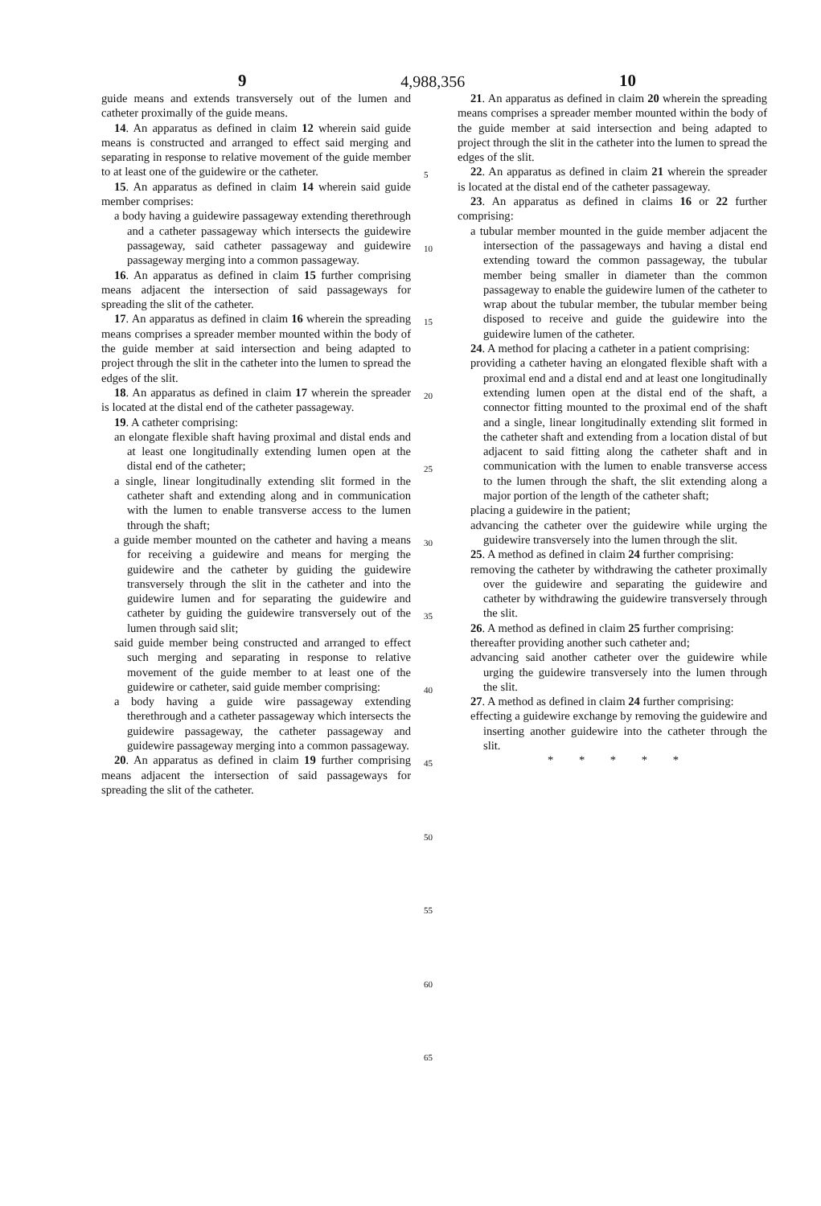9 4,988,356 10
guide means and extends transversely out of the lumen and catheter proximally of the guide means.
14. An apparatus as defined in claim 12 wherein said guide means is constructed and arranged to effect said merging and separating in response to relative movement of the guide member to at least one of the guidewire or the catheter.
15. An apparatus as defined in claim 14 wherein said guide member comprises:
a body having a guidewire passageway extending therethrough and a catheter passageway which intersects the guidewire passageway, said catheter passageway and guidewire passageway merging into a common passageway.
16. An apparatus as defined in claim 15 further comprising means adjacent the intersection of said passageways for spreading the slit of the catheter.
17. An apparatus as defined in claim 16 wherein the spreading means comprises a spreader member mounted within the body of the guide member at said intersection and being adapted to project through the slit in the catheter into the lumen to spread the edges of the slit.
18. An apparatus as defined in claim 17 wherein the spreader is located at the distal end of the catheter passageway.
19. A catheter comprising:
an elongate flexible shaft having proximal and distal ends and at least one longitudinally extending lumen open at the distal end of the catheter;
a single, linear longitudinally extending slit formed in the catheter shaft and extending along and in communication with the lumen to enable transverse access to the lumen through the shaft;
a guide member mounted on the catheter and having a means for receiving a guidewire and means for merging the guidewire and the catheter by guiding the guidewire transversely through the slit in the catheter and into the guidewire lumen and for separating the guidewire and catheter by guiding the guidewire transversely out of the lumen through said slit;
said guide member being constructed and arranged to effect such merging and separating in response to relative movement of the guide member to at least one of the guidewire or catheter, said guide member comprising:
a body having a guide wire passageway extending therethrough and a catheter passageway which intersects the guidewire passageway, the catheter passageway and guidewire passageway merging into a common passageway.
20. An apparatus as defined in claim 19 further comprising means adjacent the intersection of said passageways for spreading the slit of the catheter.
5
10
15
20
25
30
35
40
45
50
55
60
65
21. An apparatus as defined in claim 20 wherein the spreading means comprises a spreader member mounted within the body of the guide member at said intersection and being adapted to project through the slit in the catheter into the lumen to spread the edges of the slit.
22. An apparatus as defined in claim 21 wherein the spreader is located at the distal end of the catheter passageway.
23. An apparatus as defined in claims 16 or 22 further comprising:
a tubular member mounted in the guide member adjacent the intersection of the passageways and having a distal end extending toward the common passageway, the tubular member being smaller in diameter than the common passageway to enable the guidewire lumen of the catheter to wrap about the tubular member, the tubular member being disposed to receive and guide the guidewire into the guidewire lumen of the catheter.
24. A method for placing a catheter in a patient comprising:
providing a catheter having an elongated flexible shaft with a proximal end and a distal end and at least one longitudinally extending lumen open at the distal end of the shaft, a connector fitting mounted to the proximal end of the shaft and a single, linear longitudinally extending slit formed in the catheter shaft and extending from a location distal of but adjacent to said fitting along the catheter shaft and in communication with the lumen to enable transverse access to the lumen through the shaft, the slit extending along a major portion of the length of the catheter shaft;
placing a guidewire in the patient;
advancing the catheter over the guidewire while urging the guidewire transversely into the lumen through the slit.
25. A method as defined in claim 24 further comprising:
removing the catheter by withdrawing the catheter proximally over the guidewire and separating the guidewire and catheter by withdrawing the guidewire transversely through the slit.
26. A method as defined in claim 25 further comprising:
thereafter providing another such catheter and;
advancing said another catheter over the guidewire while urging the guidewire transversely into the lumen through the slit.
27. A method as defined in claim 24 further comprising:
effecting a guidewire exchange by removing the guidewire and inserting another guidewire into the catheter through the slit.
* * * * *